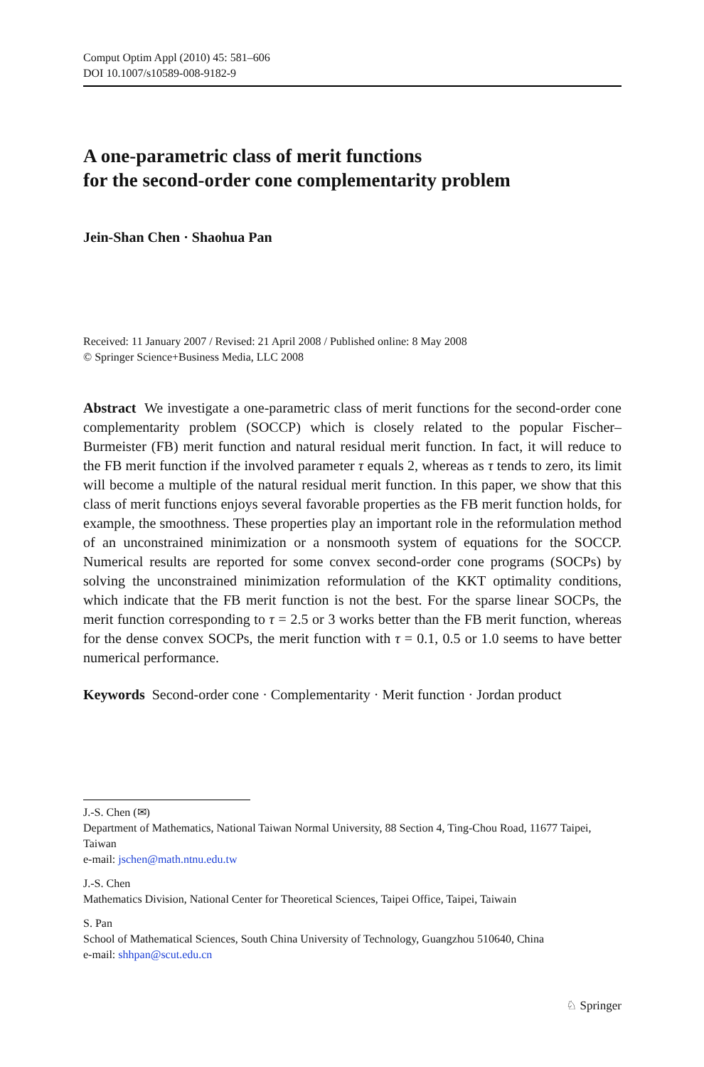Comput Optim Appl (2010) 45: 581–606
DOI 10.1007/s10589-008-9182-9
A one-parametric class of merit functions
for the second-order cone complementarity problem
Jein-Shan Chen · Shaohua Pan
Received: 11 January 2007 / Revised: 21 April 2008 / Published online: 8 May 2008
© Springer Science+Business Media, LLC 2008
Abstract We investigate a one-parametric class of merit functions for the second-order cone complementarity problem (SOCCP) which is closely related to the popular Fischer–Burmeister (FB) merit function and natural residual merit function. In fact, it will reduce to the FB merit function if the involved parameter τ equals 2, whereas as τ tends to zero, its limit will become a multiple of the natural residual merit function. In this paper, we show that this class of merit functions enjoys several favorable properties as the FB merit function holds, for example, the smoothness. These properties play an important role in the reformulation method of an unconstrained minimization or a nonsmooth system of equations for the SOCCP. Numerical results are reported for some convex second-order cone programs (SOCPs) by solving the unconstrained minimization reformulation of the KKT optimality conditions, which indicate that the FB merit function is not the best. For the sparse linear SOCPs, the merit function corresponding to τ = 2.5 or 3 works better than the FB merit function, whereas for the dense convex SOCPs, the merit function with τ = 0.1, 0.5 or 1.0 seems to have better numerical performance.
Keywords Second-order cone · Complementarity · Merit function · Jordan product
J.-S. Chen (✉)
Department of Mathematics, National Taiwan Normal University, 88 Section 4, Ting-Chou Road, 11677 Taipei, Taiwan
e-mail: jschen@math.ntnu.edu.tw
J.-S. Chen
Mathematics Division, National Center for Theoretical Sciences, Taipei Office, Taipei, Taiwain
S. Pan
School of Mathematical Sciences, South China University of Technology, Guangzhou 510640, China
e-mail: shhpan@scut.edu.cn
♘ Springer